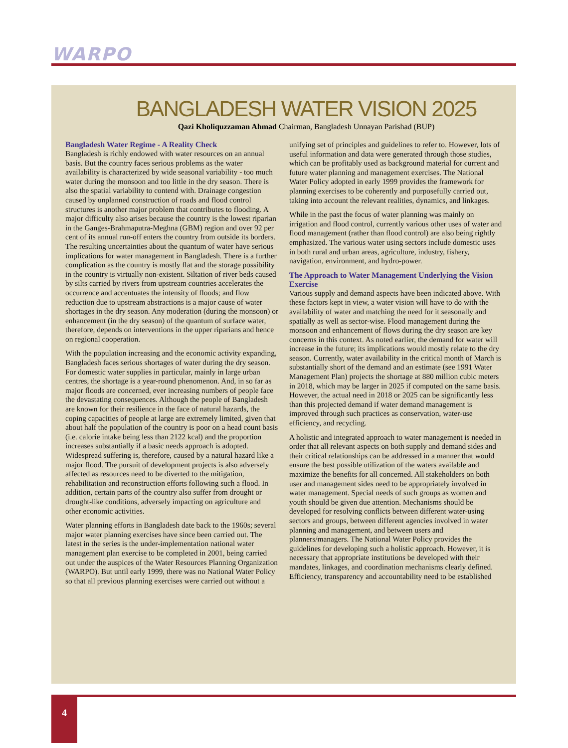WARPO
BANGLADESH WATER VISION 2025
Qazi Kholiquzzaman Ahmad Chairman, Bangladesh Unnayan Parishad (BUP)
Bangladesh Water Regime - A Reality Check
Bangladesh is richly endowed with water resources on an annual basis. But the country faces serious problems as the water availability is characterized by wide seasonal variability - too much water during the monsoon and too little in the dry season. There is also the spatial variability to contend with. Drainage congestion caused by unplanned construction of roads and flood control structures is another major problem that contributes to flooding. A major difficulty also arises because the country is the lowest riparian in the Ganges-Brahmaputra-Meghna (GBM) region and over 92 per cent of its annual run-off enters the country from outside its borders. The resulting uncertainties about the quantum of water have serious implications for water management in Bangladesh. There is a further complication as the country is mostly flat and the storage possibility in the country is virtually non-existent. Siltation of river beds caused by silts carried by rivers from upstream countries accelerates the occurrence and accentuates the intensity of floods; and flow reduction due to upstream abstractions is a major cause of water shortages in the dry season. Any moderation (during the monsoon) or enhancement (in the dry season) of the quantum of surface water, therefore, depends on interventions in the upper riparians and hence on regional cooperation.
With the population increasing and the economic activity expanding, Bangladesh faces serious shortages of water during the dry season. For domestic water supplies in particular, mainly in large urban centres, the shortage is a year-round phenomenon. And, in so far as major floods are concerned, ever increasing numbers of people face the devastating consequences. Although the people of Bangladesh are known for their resilience in the face of natural hazards, the coping capacities of people at large are extremely limited, given that about half the population of the country is poor on a head count basis (i.e. calorie intake being less than 2122 kcal) and the proportion increases substantially if a basic needs approach is adopted. Widespread suffering is, therefore, caused by a natural hazard like a major flood. The pursuit of development projects is also adversely affected as resources need to be diverted to the mitigation, rehabilitation and reconstruction efforts following such a flood. In addition, certain parts of the country also suffer from drought or drought-like conditions, adversely impacting on agriculture and other economic activities.
Water planning efforts in Bangladesh date back to the 1960s; several major water planning exercises have since been carried out. The latest in the series is the under-implementation national water management plan exercise to be completed in 2001, being carried out under the auspices of the Water Resources Planning Organization (WARPO). But until early 1999, there was no National Water Policy so that all previous planning exercises were carried out without a unifying set of principles and guidelines to refer to. However, lots of useful information and data were generated through those studies, which can be profitably used as background material for current and future water planning and management exercises. The National Water Policy adopted in early 1999 provides the framework for planning exercises to be coherently and purposefully carried out, taking into account the relevant realities, dynamics, and linkages.
While in the past the focus of water planning was mainly on irrigation and flood control, currently various other uses of water and flood management (rather than flood control) are also being rightly emphasized. The various water using sectors include domestic uses in both rural and urban areas, agriculture, industry, fishery, navigation, environment, and hydro-power.
The Approach to Water Management Underlying the Vision Exercise
Various supply and demand aspects have been indicated above. With these factors kept in view, a water vision will have to do with the availability of water and matching the need for it seasonally and spatially as well as sector-wise. Flood management during the monsoon and enhancement of flows during the dry season are key concerns in this context. As noted earlier, the demand for water will increase in the future; its implications would mostly relate to the dry season. Currently, water availability in the critical month of March is substantially short of the demand and an estimate (see 1991 Water Management Plan) projects the shortage at 880 million cubic meters in 2018, which may be larger in 2025 if computed on the same basis. However, the actual need in 2018 or 2025 can be significantly less than this projected demand if water demand management is improved through such practices as conservation, water-use efficiency, and recycling.
A holistic and integrated approach to water management is needed in order that all relevant aspects on both supply and demand sides and their critical relationships can be addressed in a manner that would ensure the best possible utilization of the waters available and maximize the benefits for all concerned. All stakeholders on both user and management sides need to be appropriately involved in water management. Special needs of such groups as women and youth should be given due attention. Mechanisms should be developed for resolving conflicts between different water-using sectors and groups, between different agencies involved in water planning and management, and between users and planners/managers. The National Water Policy provides the guidelines for developing such a holistic approach. However, it is necessary that appropriate institutions be developed with their mandates, linkages, and coordination mechanisms clearly defined. Efficiency, transparency and accountability need to be established
4